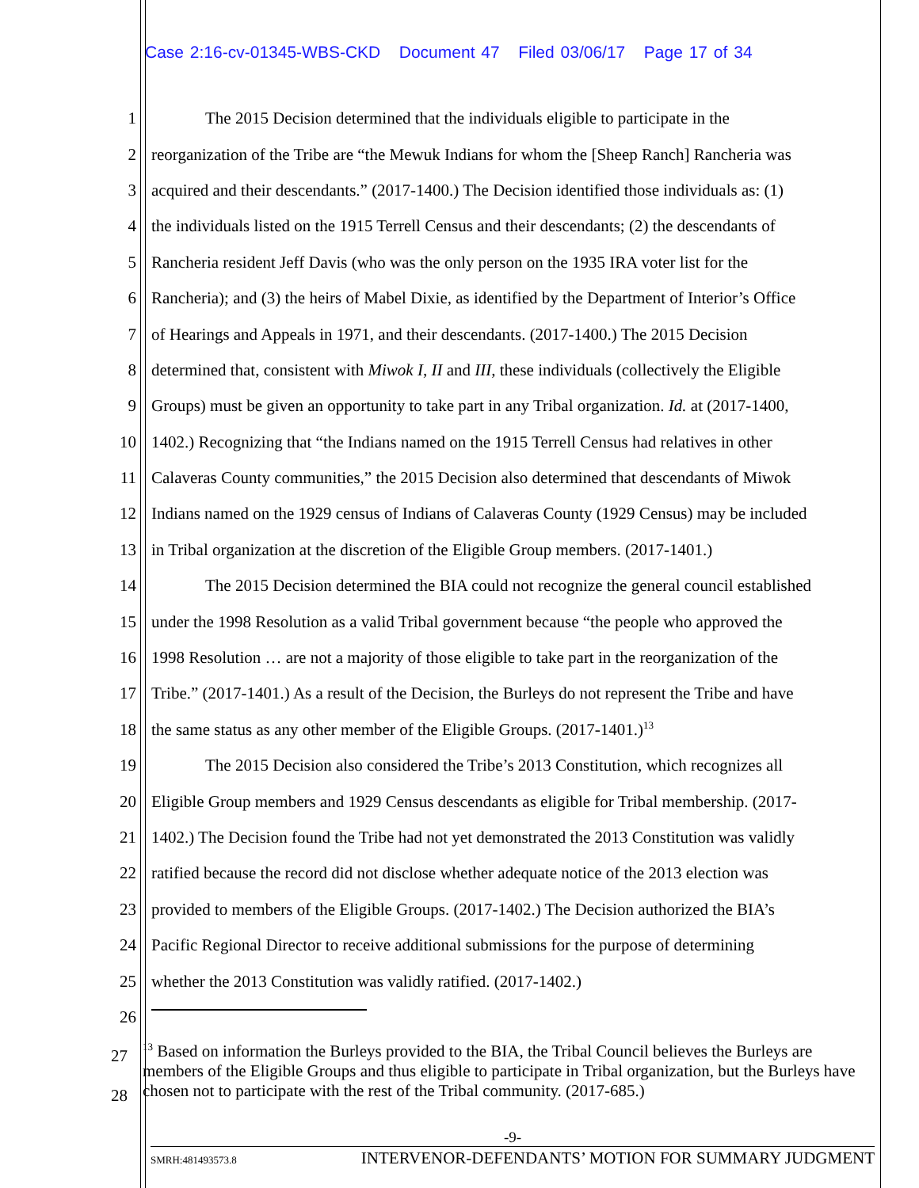Case 2:16-cv-01345-WBS-CKD Document 47 Filed 03/06/17 Page 17 of 34
1 The 2015 Decision determined that the individuals eligible to participate in the
2 reorganization of the Tribe are “the Mewuk Indians for whom the [Sheep Ranch] Rancheria was
3 acquired and their descendants.” (2017-1400.) The Decision identified those individuals as: (1)
4 the individuals listed on the 1915 Terrell Census and their descendants; (2) the descendants of
5 Rancheria resident Jeff Davis (who was the only person on the 1935 IRA voter list for the
6 Rancheria); and (3) the heirs of Mabel Dixie, as identified by the Department of Interior’s Office
7 of Hearings and Appeals in 1971, and their descendants. (2017-1400.) The 2015 Decision
8 determined that, consistent with Miwok I, II and III, these individuals (collectively the Eligible
9 Groups) must be given an opportunity to take part in any Tribal organization. Id. at (2017-1400,
10 1402.) Recognizing that “the Indians named on the 1915 Terrell Census had relatives in other
11 Calaveras County communities,” the 2015 Decision also determined that descendants of Miwok
12 Indians named on the 1929 census of Indians of Calaveras County (1929 Census) may be included
13 in Tribal organization at the discretion of the Eligible Group members. (2017-1401.)
14 The 2015 Decision determined the BIA could not recognize the general council established
15 under the 1998 Resolution as a valid Tribal government because “the people who approved the
16 1998 Resolution … are not a majority of those eligible to take part in the reorganization of the
17 Tribe.” (2017-1401.) As a result of the Decision, the Burleys do not represent the Tribe and have
18 the same status as any other member of the Eligible Groups. (2017-1401.)<sup>13</sup>
19 The 2015 Decision also considered the Tribe’s 2013 Constitution, which recognizes all
20 Eligible Group members and 1929 Census descendants as eligible for Tribal membership. (2017-
21 1402.) The Decision found the Tribe had not yet demonstrated the 2013 Constitution was validly
22 ratified because the record did not disclose whether adequate notice of the 2013 election was
23 provided to members of the Eligible Groups. (2017-1402.) The Decision authorized the BIA’s
24 Pacific Regional Director to receive additional submissions for the purpose of determining
25 whether the 2013 Constitution was validly ratified. (2017-1402.)
26
27
28
<sup>13</sup> Based on information the Burleys provided to the BIA, the Tribal Council believes the Burleys are members of the Eligible Groups and thus eligible to participate in Tribal organization, but the Burleys have chosen not to participate with the rest of the Tribal community. (2017-685.)
-9-
SMRH:481493573.8 INTERVENOR-DEFENDANTS’ MOTION FOR SUMMARY JUDGMENT